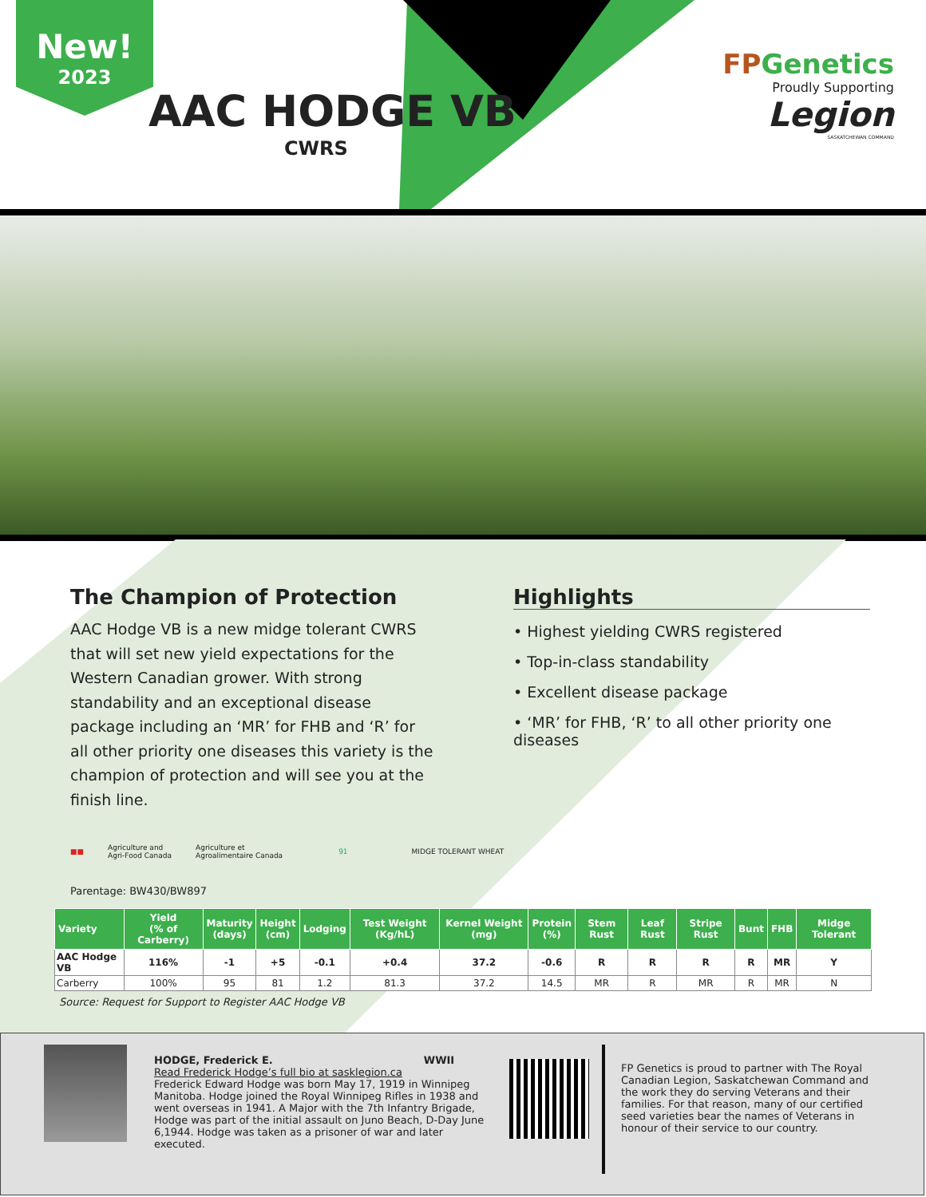New!
2023
AAC HODGE VB
CWRS
FPGenetics
Proudly Supporting
Legion
SASKATCHEWAN COMMAND
The Champion of Protection
AAC Hodge VB is a new midge tolerant CWRS that will set new yield expectations for the Western Canadian grower. With strong standability and an exceptional disease package including an ‘MR’ for FHB and ‘R’ for all other priority one diseases this variety is the champion of protection and will see you at the finish line.
Highlights
• Highest yielding CWRS registered
• Top-in-class standability
• Excellent disease package
• ‘MR’ for FHB, ‘R’ to all other priority one diseases
■■ Agriculture and
Agri-Food Canada Agriculture et
Agroalimentaire Canada 91 MIDGE TOLERANT WHEAT
Parentage: BW430/BW897
| Variety | Yield (% of Carberry) | Maturity (days) | Height (cm) | Lodging | Test Weight (Kg/hL) | Kernel Weight (mg) | Protein (%) | Stem Rust | Leaf Rust | Stripe Rust | Bunt | FHB | Midge Tolerant |
| --- | --- | --- | --- | --- | --- | --- | --- | --- | --- | --- | --- | --- | --- |
| AAC Hodge VB | 116% | -1 | +5 | -0.1 | +0.4 | 37.2 | -0.6 | R | R | R | R | MR | Y |
| Carberry | 100% | 95 | 81 | 1.2 | 81.3 | 37.2 | 14.5 | MR | R | MR | R | MR | N |
Source: Request for Support to Register AAC Hodge VB
HODGE, Frederick E. WWII
Read Frederick Hodge’s full bio at sasklegion.ca
Frederick Edward Hodge was born May 17, 1919 in Winnipeg Manitoba. Hodge joined the Royal Winnipeg Rifles in 1938 and went overseas in 1941. A Major with the 7th Infantry Brigade, Hodge was part of the initial assault on Juno Beach, D-Day June 6,1944. Hodge was taken as a prisoner of war and later executed.
FP Genetics is proud to partner with The Royal Canadian Legion, Saskatchewan Command and the work they do serving Veterans and their families. For that reason, many of our certified seed varieties bear the names of Veterans in honour of their service to our country.